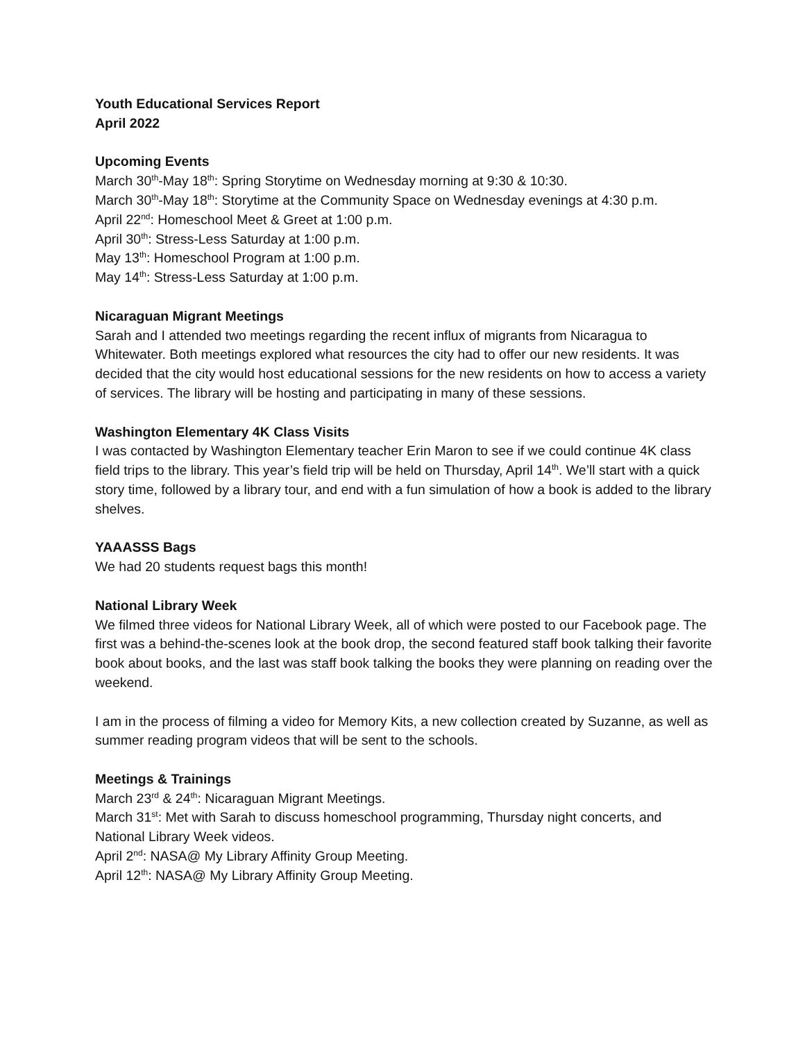Youth Educational Services Report
April 2022
Upcoming Events
March 30<sup>th</sup>-May 18<sup>th</sup>: Spring Storytime on Wednesday morning at 9:30 & 10:30.
March 30<sup>th</sup>-May 18<sup>th</sup>: Storytime at the Community Space on Wednesday evenings at 4:30 p.m.
April 22<sup>nd</sup>: Homeschool Meet & Greet at 1:00 p.m.
April 30<sup>th</sup>: Stress-Less Saturday at 1:00 p.m.
May 13<sup>th</sup>: Homeschool Program at 1:00 p.m.
May 14<sup>th</sup>: Stress-Less Saturday at 1:00 p.m.
Nicaraguan Migrant Meetings
Sarah and I attended two meetings regarding the recent influx of migrants from Nicaragua to Whitewater. Both meetings explored what resources the city had to offer our new residents. It was decided that the city would host educational sessions for the new residents on how to access a variety of services. The library will be hosting and participating in many of these sessions.
Washington Elementary 4K Class Visits
I was contacted by Washington Elementary teacher Erin Maron to see if we could continue 4K class field trips to the library. This year’s field trip will be held on Thursday, April 14<sup>th</sup>. We’ll start with a quick story time, followed by a library tour, and end with a fun simulation of how a book is added to the library shelves.
YAAASSS Bags
We had 20 students request bags this month!
National Library Week
We filmed three videos for National Library Week, all of which were posted to our Facebook page. The first was a behind-the-scenes look at the book drop, the second featured staff book talking their favorite book about books, and the last was staff book talking the books they were planning on reading over the weekend.
I am in the process of filming a video for Memory Kits, a new collection created by Suzanne, as well as summer reading program videos that will be sent to the schools.
Meetings & Trainings
March 23<sup>rd</sup> & 24<sup>th</sup>: Nicaraguan Migrant Meetings.
March 31<sup>st</sup>: Met with Sarah to discuss homeschool programming, Thursday night concerts, and National Library Week videos.
April 2<sup>nd</sup>: NASA@ My Library Affinity Group Meeting.
April 12<sup>th</sup>: NASA@ My Library Affinity Group Meeting.